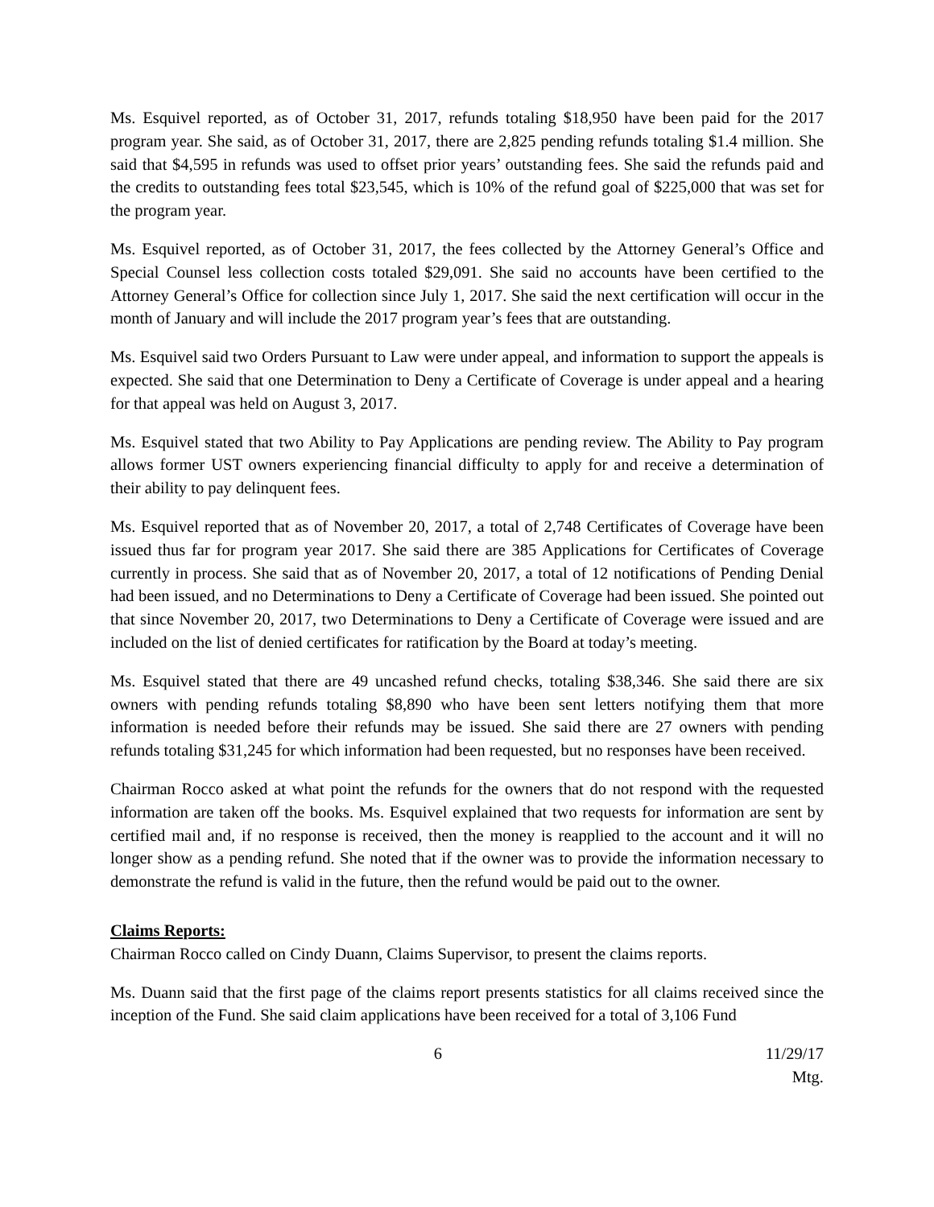Ms. Esquivel reported, as of October 31, 2017, refunds totaling $18,950 have been paid for the 2017 program year. She said, as of October 31, 2017, there are 2,825 pending refunds totaling $1.4 million. She said that $4,595 in refunds was used to offset prior years’ outstanding fees. She said the refunds paid and the credits to outstanding fees total $23,545, which is 10% of the refund goal of $225,000 that was set for the program year.
Ms. Esquivel reported, as of October 31, 2017, the fees collected by the Attorney General’s Office and Special Counsel less collection costs totaled $29,091. She said no accounts have been certified to the Attorney General’s Office for collection since July 1, 2017. She said the next certification will occur in the month of January and will include the 2017 program year’s fees that are outstanding.
Ms. Esquivel said two Orders Pursuant to Law were under appeal, and information to support the appeals is expected. She said that one Determination to Deny a Certificate of Coverage is under appeal and a hearing for that appeal was held on August 3, 2017.
Ms. Esquivel stated that two Ability to Pay Applications are pending review. The Ability to Pay program allows former UST owners experiencing financial difficulty to apply for and receive a determination of their ability to pay delinquent fees.
Ms. Esquivel reported that as of November 20, 2017, a total of 2,748 Certificates of Coverage have been issued thus far for program year 2017. She said there are 385 Applications for Certificates of Coverage currently in process. She said that as of November 20, 2017, a total of 12 notifications of Pending Denial had been issued, and no Determinations to Deny a Certificate of Coverage had been issued. She pointed out that since November 20, 2017, two Determinations to Deny a Certificate of Coverage were issued and are included on the list of denied certificates for ratification by the Board at today’s meeting.
Ms. Esquivel stated that there are 49 uncashed refund checks, totaling $38,346. She said there are six owners with pending refunds totaling $8,890 who have been sent letters notifying them that more information is needed before their refunds may be issued. She said there are 27 owners with pending refunds totaling $31,245 for which information had been requested, but no responses have been received.
Chairman Rocco asked at what point the refunds for the owners that do not respond with the requested information are taken off the books. Ms. Esquivel explained that two requests for information are sent by certified mail and, if no response is received, then the money is reapplied to the account and it will no longer show as a pending refund. She noted that if the owner was to provide the information necessary to demonstrate the refund is valid in the future, then the refund would be paid out to the owner.
Claims Reports:
Chairman Rocco called on Cindy Duann, Claims Supervisor, to present the claims reports.
Ms. Duann said that the first page of the claims report presents statistics for all claims received since the inception of the Fund. She said claim applications have been received for a total of 3,106 Fund
6 11/29/17 Mtg.